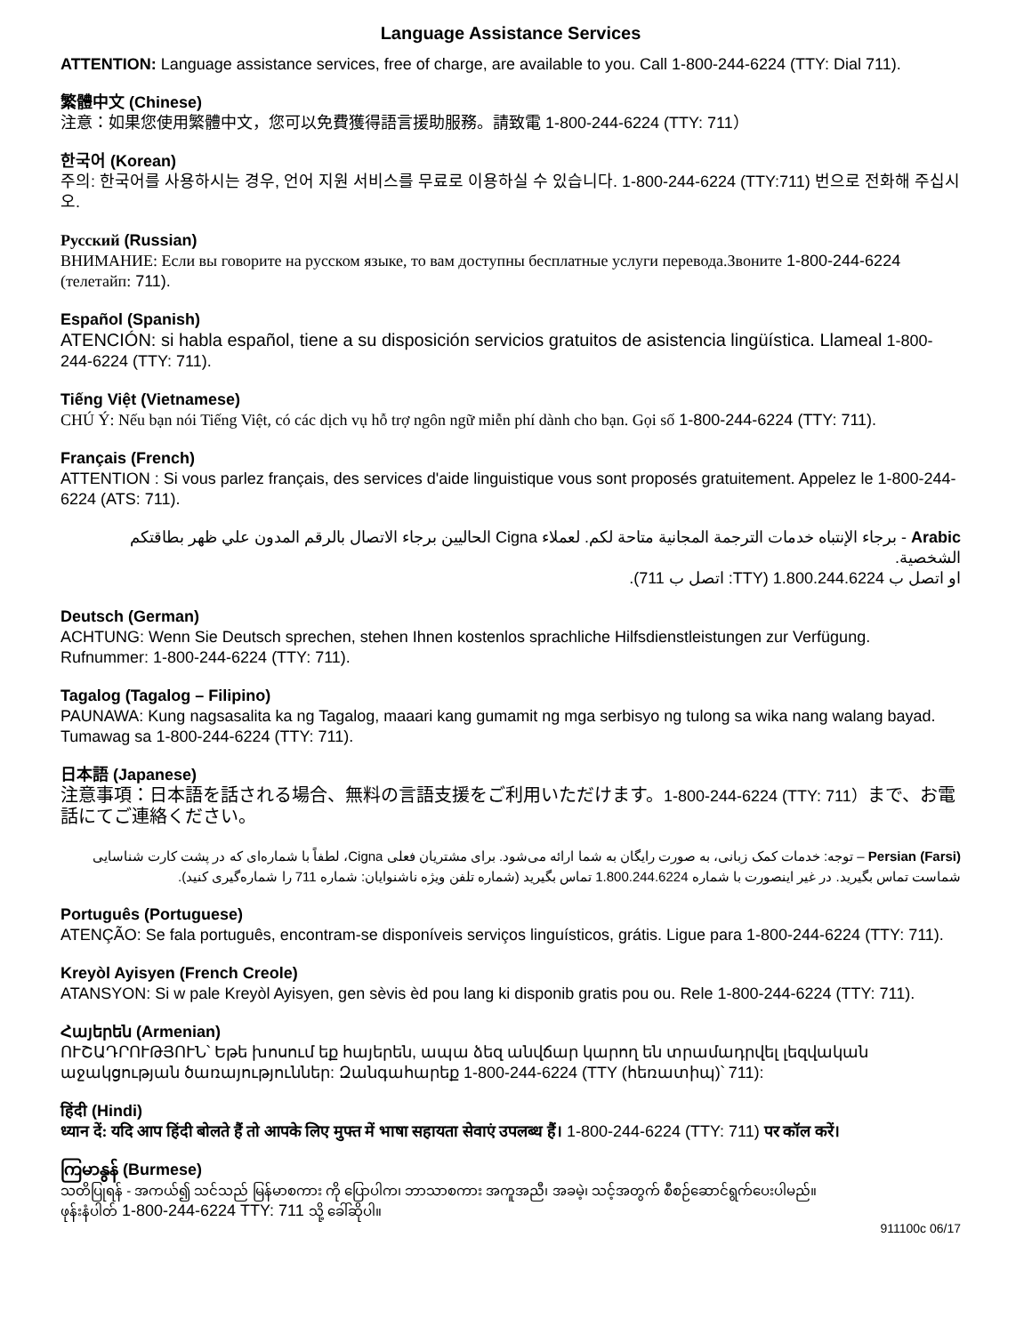Language Assistance Services
ATTENTION: Language assistance services, free of charge, are available to you. Call 1-800-244-6224 (TTY: Dial 711).
繁體中文 (Chinese)
注意：如果您使用繁體中文，您可以免費獲得語言援助服務。請致電 1-800-244-6224 (TTY: 711）
한국어 (Korean)
주의: 한국어를 사용하시는 경우, 언어 지원 서비스를 무료로 이용하실 수 있습니다. 1-800-244-6224 (TTY:711) 번으로 전화해 주십시오.
Русский (Russian)
ВНИМАНИЕ: Если вы говорите на русском языке, то вам доступны бесплатные услуги перевода.Звоните 1-800-244-6224 (телетайп: 711).
Español (Spanish)
ATENCIÓN: si habla español, tiene a su disposición servicios gratuitos de asistencia lingüística. Llameal 1-800-244-6224 (TTY: 711).
Tiếng Việt (Vietnamese)
CHÚ Ý: Nếu bạn nói Tiếng Việt, có các dịch vụ hỗ trợ ngôn ngữ miễn phí dành cho bạn. Gọi số 1-800-244-6224 (TTY: 711).
Français (French)
ATTENTION : Si vous parlez français, des services d'aide linguistique vous sont proposés gratuitement. Appelez le 1-800-244-6224 (ATS: 711).
Arabic - برجاء الإنتباه خدمات الترجمة المجانية متاحة لكم. لعملاء Cigna الحاليين برجاء الاتصال بالرقم المدون علي ظهر بطاقتكم الشخصية.
او اتصل ب 1.800.244.6224 (TTY: اتصل ب 711).
Deutsch (German)
ACHTUNG: Wenn Sie Deutsch sprechen, stehen Ihnen kostenlos sprachliche Hilfsdienstleistungen zur Verfügung. Rufnummer: 1-800-244-6224 (TTY: 711).
Tagalog (Tagalog – Filipino)
PAUNAWA: Kung nagsasalita ka ng Tagalog, maaari kang gumamit ng mga serbisyo ng tulong sa wika nang walang bayad. Tumawag sa 1-800-244-6224 (TTY: 711).
日本語 (Japanese)
注意事項：日本語を話される場合、無料の言語支援をご利用いただけます。1-800-244-6224 (TTY: 711）まで、お電話にてご連絡ください。
Persian (Farsi) – توجه: خدمات کمک زبانی، به صورت رایگان به شما ارائه می‌شود. برای مشتریان فعلی Cigna، لطفاً با شماره‌ای که در پشت کارت شناسایی شماست تماس بگیرید. در غیر اینصورت با شماره 1.800.244.6224 تماس بگیرید (شماره تلفن ویژه ناشنوایان: شماره 711 را شماره‌گیری کنید).
Português (Portuguese)
ATENÇÃO: Se fala português, encontram-se disponíveis serviços linguísticos, grátis. Ligue para 1-800-244-6224 (TTY: 711).
Kreyòl Ayisyen (French Creole)
ATANSYON: Si w pale Kreyòl Ayisyen, gen sèvis èd pou lang ki disponib gratis pou ou. Rele 1-800-244-6224 (TTY: 711).
Հայերեն (Armenian)
ՈՒՇԱԴՐՈՒԹՅՈՒՆ՝ Եթե խոսում եք հայերեն, ապա ձեզ անվճար կարող են տրամադրվել լեզվական աջակցության ծառայություններ: Զանգահարեք 1-800-244-6224 (TTY (հեռատիպ)՝ 711):
हिंदी (Hindi)
ध्यान दें: यदि आप हिंदी बोलते हैं तो आपके लिए मुफ्त में भाषा सहायता सेवाएं उपलब्ध हैं। 1-800-244-6224 (TTY: 711) पर कॉल करें।
ကြမာနွန် (Burmese)
သတိပြုရန် - အကယ်၍ သင်သည် မြန်မာစကား ကို ပြောပါက၊ ဘာသာစကား အကူအညီ၊ အခမဲ့၊ သင့်အတွက် စီစဉ်ဆောင်ရွက်ပေးပါမည်။
ဖုန်းနံပါတ် 1-800-244-6224 TTY: 711 သို့ ခေါ်ဆိုပါ။
911100c 06/17